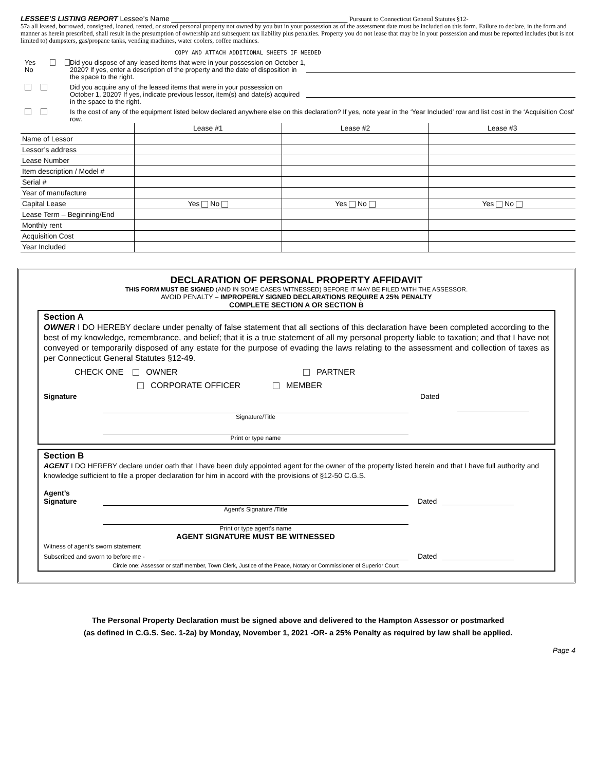LESSEE’S LISTING REPORT Lessee’s Name ____________________________________________ Pursuant to Connecticut General Statutes §12-
57a all leased, borrowed, consigned, loaned, rented, or stored personal property not owned by you but in your possession as of the assessment date must be included on this form. Failure to declare, in the form and manner as herein prescribed, shall result in the presumption of ownership and subsequent tax liability plus penalties. Property you do not lease that may be in your possession and must be reported includes (but is not limited to) dumpsters, gas/propane tanks, vending machines, water coolers, coffee machines.
COPY AND ATTACH ADDITIONAL SHEETS IF NEEDED
Yes No
Did you dispose of any leased items that were in your possession on October 1, 2020? If yes, enter a description of the property and the date of disposition in the space to the right.
Did you acquire any of the leased items that were in your possession on October 1, 2020? If yes, indicate previous lessor, item(s) and date(s) acquired in the space to the right.
Is the cost of any of the equipment listed below declared anywhere else on this declaration? If yes, note year in the ‘Year Included’ row and list cost in the ‘Acquisition Cost’ row.
| | Lease #1 | Lease #2 | Lease #3 |
| Name of Lessor | | | |
| Lessor’s address | | | |
| Lease Number | | | |
| Item description / Model # | | | |
| Serial # | | | |
| Year of manufacture | | | |
| Capital Lease | Yes No | Yes No | Yes No |
| Lease Term – Beginning/End | | | |
| Monthly rent | | | |
| Acquisition Cost | | | |
| Year Included | | | |
DECLARATION OF PERSONAL PROPERTY AFFIDAVIT
THIS FORM MUST BE SIGNED (AND IN SOME CASES WITNESSED) BEFORE IT MAY BE FILED WITH THE ASSESSOR.
AVOID PENALTY – IMPROPERLY SIGNED DECLARATIONS REQUIRE A 25% PENALTY
COMPLETE SECTION A OR SECTION B
Section A
OWNER I DO HEREBY declare under penalty of false statement that all sections of this declaration have been completed according to the best of my knowledge, remembrance, and belief; that it is a true statement of all my personal property liable to taxation; and that I have not conveyed or temporarily disposed of any estate for the purpose of evading the laws relating to the assessment and collection of taxes as per Connecticut General Statutes §12-49.
CHECK ONE OWNER PARTNER
CORPORATE OFFICER MEMBER
Signature Dated
Signature/Title
Print or type name
Section B
AGENT I DO HEREBY declare under oath that I have been duly appointed agent for the owner of the property listed herein and that I have full authority and knowledge sufficient to file a proper declaration for him in accord with the provisions of §12-50 C.G.S.
Agent’s
Signature
Dated
Agent’s Signature /Title
Print or type agent’s name
AGENT SIGNATURE MUST BE WITNESSED
Witness of agent’s sworn statement
Subscribed and sworn to before me - Dated
Circle one: Assessor or staff member, Town Clerk, Justice of the Peace, Notary or Commissioner of Superior Court
The Personal Property Declaration must be signed above and delivered to the Hampton Assessor or postmarked
(as defined in C.G.S. Sec. 1-2a) by Monday, November 1, 2021 -OR- a 25% Penalty as required by law shall be applied.
Page 4